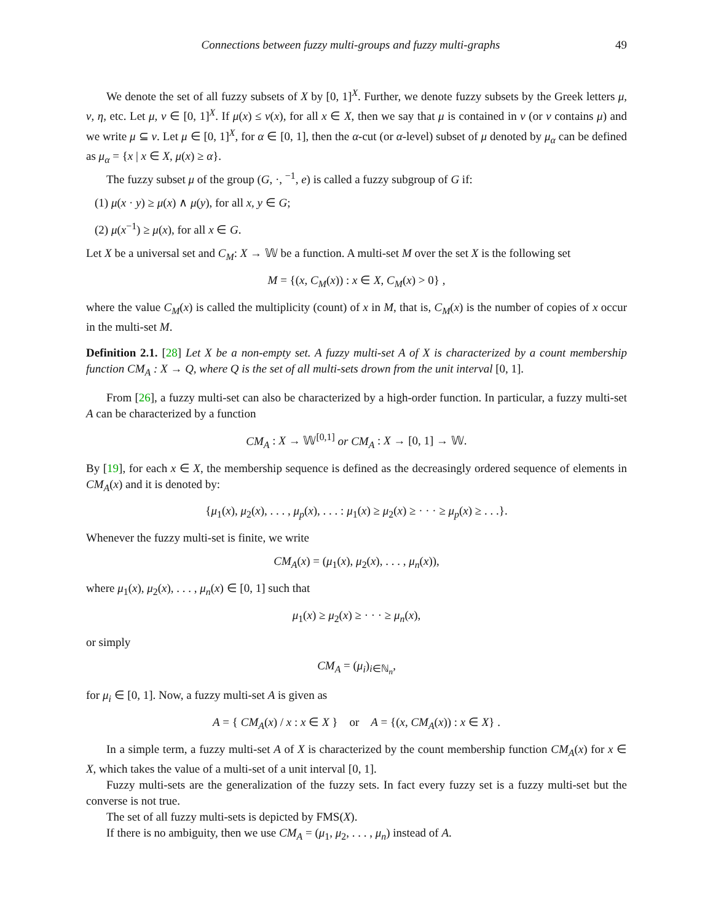Connections between fuzzy multi-groups and fuzzy multi-graphs 49
We denote the set of all fuzzy subsets of X by [0, 1]<sup>X</sup>. Further, we denote fuzzy subsets by the Greek letters μ, ν, η, etc. Let μ, ν ∈ [0, 1]<sup>X</sup>. If μ(x) ≤ ν(x), for all x ∈ X, then we say that μ is contained in ν (or ν contains μ) and we write μ ⊆ ν. Let μ ∈ [0, 1]<sup>X</sup>, for α ∈ [0, 1], then the α-cut (or α-level) subset of μ denoted by μ<sub>α</sub> can be defined as μ<sub>α</sub> = {x | x ∈ X, μ(x) ≥ α}.
The fuzzy subset μ of the group (G, ·, <sup>−1</sup>, e) is called a fuzzy subgroup of G if:
(1) μ(x · y) ≥ μ(x) ∧ μ(y), for all x, y ∈ G;
(2) μ(x<sup>−1</sup>) ≥ μ(x), for all x ∈ G.
Let X be a universal set and C<sub>M</sub>: X → 𝕎 be a function. A multi-set M over the set X is the following set
M = {(x, C<sub>M</sub>(x)) : x ∈ X, C<sub>M</sub>(x) > 0} ,
where the value C<sub>M</sub>(x) is called the multiplicity (count) of x in M, that is, C<sub>M</sub>(x) is the number of copies of x occur in the multi-set M.
Definition 2.1. [28] Let X be a non-empty set. A fuzzy multi-set A of X is characterized by a count membership function CM<sub>A</sub> : X → Q, where Q is the set of all multi-sets drown from the unit interval [0, 1].
From [26], a fuzzy multi-set can also be characterized by a high-order function. In particular, a fuzzy multi-set A can be characterized by a function
CM<sub>A</sub> : X → 𝕎<sup>[0,1]</sup> or CM<sub>A</sub> : X → [0, 1] → 𝕎.
By [19], for each x ∈ X, the membership sequence is defined as the decreasingly ordered sequence of elements in CM<sub>A</sub>(x) and it is denoted by:
{μ<sub>1</sub>(x), μ<sub>2</sub>(x), . . . , μ<sub>p</sub>(x), . . . : μ<sub>1</sub>(x) ≥ μ<sub>2</sub>(x) ≥ · · · ≥ μ<sub>p</sub>(x) ≥ . . .}.
Whenever the fuzzy multi-set is finite, we write
CM<sub>A</sub>(x) = (μ<sub>1</sub>(x), μ<sub>2</sub>(x), . . . , μ<sub>n</sub>(x)),
where μ<sub>1</sub>(x), μ<sub>2</sub>(x), . . . , μ<sub>n</sub>(x) ∈ [0, 1] such that
μ<sub>1</sub>(x) ≥ μ<sub>2</sub>(x) ≥ · · · ≥ μ<sub>n</sub>(x),
or simply
CM<sub>A</sub> = (μ<sub>i</sub>)<sub>i∈ℕ<sub>n</sub></sub>,
for μ<sub>i</sub> ∈ [0, 1]. Now, a fuzzy multi-set A is given as
A = { CM<sub>A</sub>(x) / x : x ∈ X } or A = {(x, CM<sub>A</sub>(x)) : x ∈ X} .
In a simple term, a fuzzy multi-set A of X is characterized by the count membership function CM<sub>A</sub>(x) for x ∈ X, which takes the value of a multi-set of a unit interval [0, 1].
Fuzzy multi-sets are the generalization of the fuzzy sets. In fact every fuzzy set is a fuzzy multi-set but the converse is not true.
The set of all fuzzy multi-sets is depicted by FMS(X).
If there is no ambiguity, then we use CM<sub>A</sub> = (μ<sub>1</sub>, μ<sub>2</sub>, . . . , μ<sub>n</sub>) instead of A.